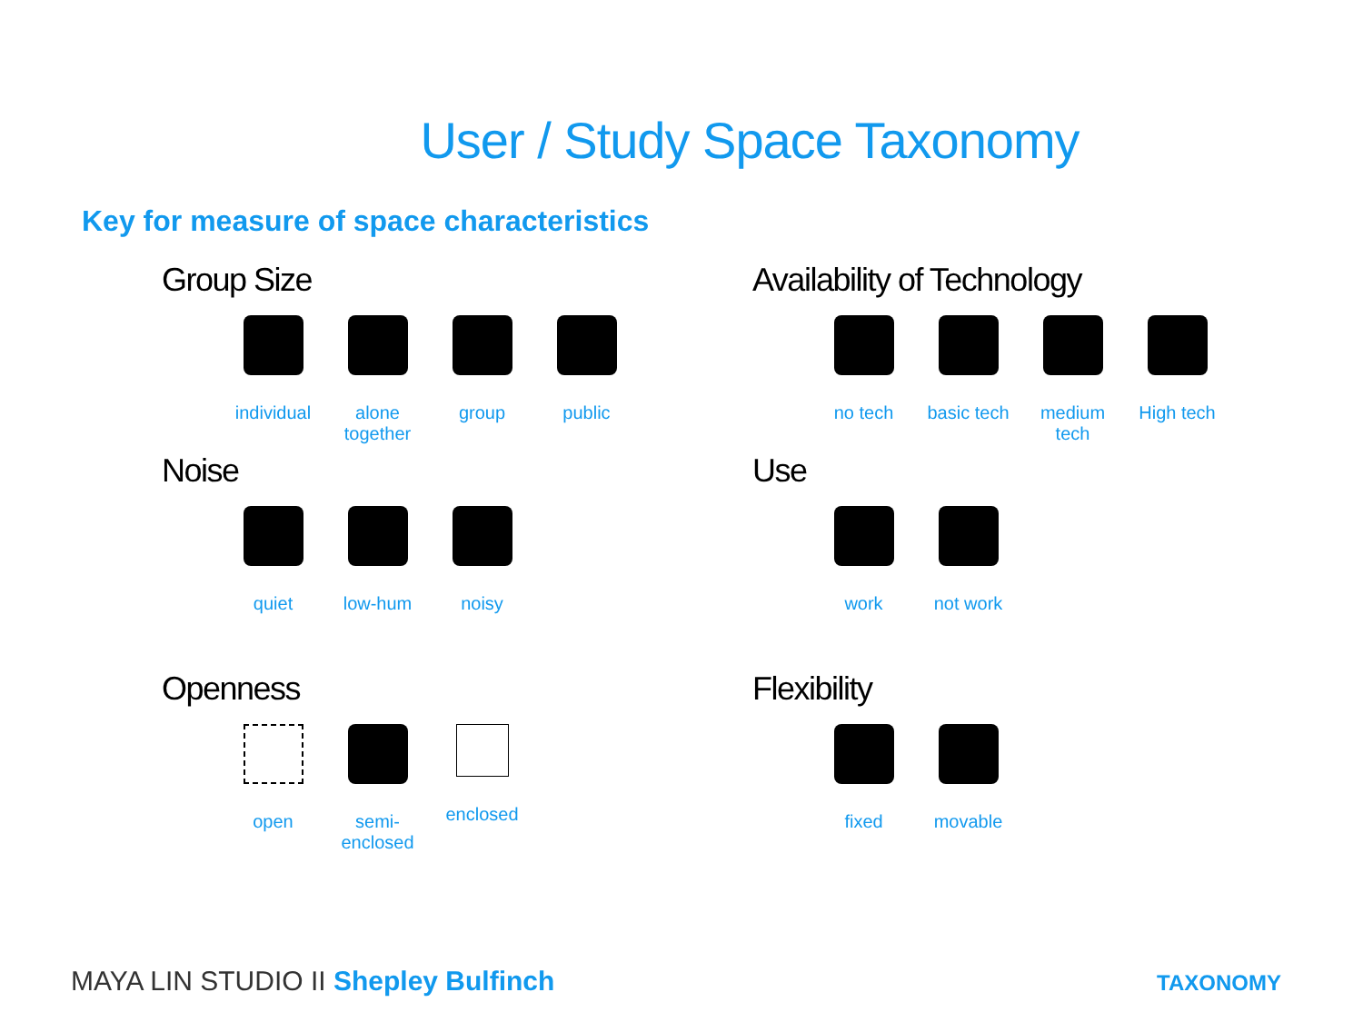User / Study Space Taxonomy
Key for measure of space characteristics
Group Size
individual
alone together
group public
Availability of Technology
no tech basic tech
medium tech
High tech
Noise
quiet low-hum noisy
Use
work not work
Openness
open semi-enclosed
enclosed
Flexibility
fixed movable
MAYA LIN STUDIO II Shepley Bulfinch
TAXONOMY